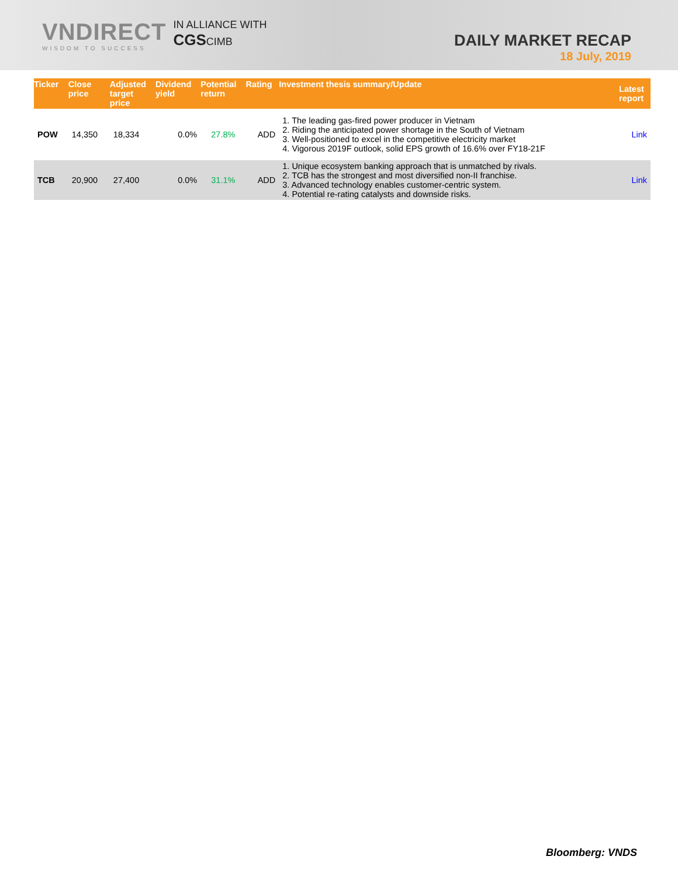VNDIRECT
WISDOM TO SUCCESS
IN ALLIANCE WITH
CGSCIMB
DAILY MARKET RECAP
18 July, 2019
| Ticker | Close price | Adjusted target price | Dividend yield | Potential return | Rating | Investment thesis summary/Update | Latest report |
| --- | --- | --- | --- | --- | --- | --- | --- |
| POW | 14,350 | 18,334 | 0.0% | 27.8% | ADD | 1. The leading gas-fired power producer in Vietnam 2. Riding the anticipated power shortage in the South of Vietnam 3. Well-positioned to excel in the competitive electricity market 4. Vigorous 2019F outlook, solid EPS growth of 16.6% over FY18-21F | Link |
| TCB | 20,900 | 27,400 | 0.0% | 31.1% | ADD | 1. Unique ecosystem banking approach that is unmatched by rivals. 2. TCB has the strongest and most diversified non-II franchise. 3. Advanced technology enables customer-centric system. 4. Potential re-rating catalysts and downside risks. | Link |
Bloomberg: VNDS